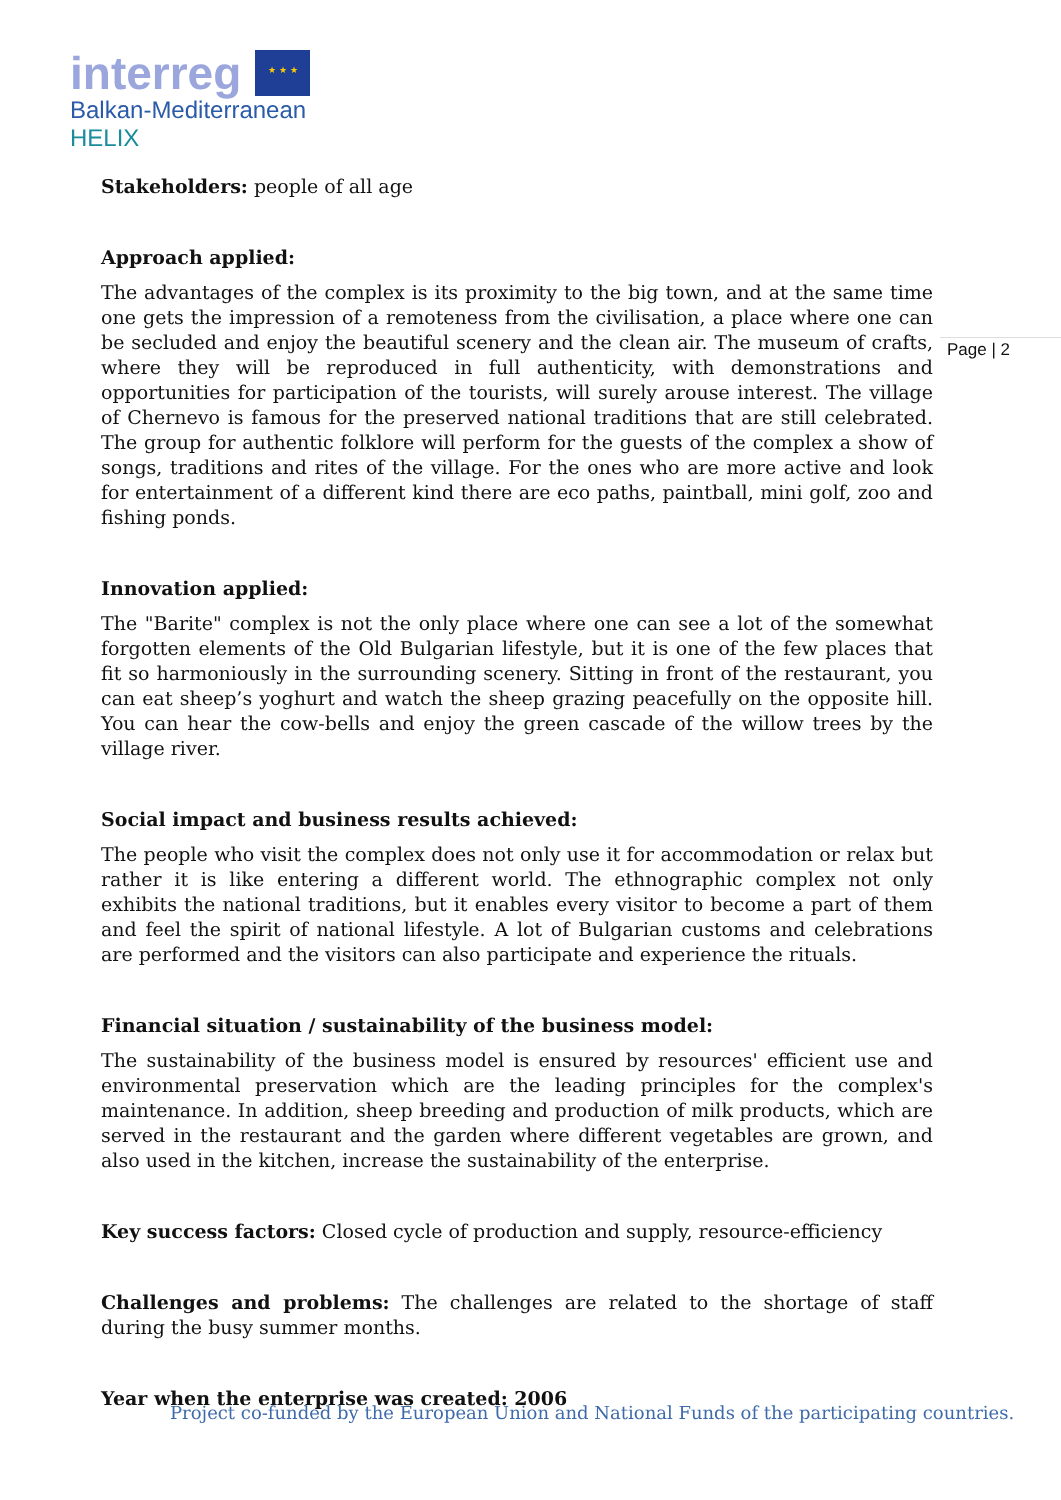interreg ★ ★ ★
Balkan-Mediterranean
HELIX
Page | 2
Stakeholders: people of all age
Approach applied:
The advantages of the complex is its proximity to the big town, and at the same time one gets the impression of a remoteness from the civilisation, a place where one can be secluded and enjoy the beautiful scenery and the clean air. The museum of crafts, where they will be reproduced in full authenticity, with demonstrations and opportunities for participation of the tourists, will surely arouse interest. The village of Chernevo is famous for the preserved national traditions that are still celebrated. The group for authentic folklore will perform for the guests of the complex a show of songs, traditions and rites of the village. For the ones who are more active and look for entertainment of a different kind there are eco paths, paintball, mini golf, zoo and fishing ponds.
Innovation applied:
The "Barite" complex is not the only place where one can see a lot of the somewhat forgotten elements of the Old Bulgarian lifestyle, but it is one of the few places that fit so harmoniously in the surrounding scenery. Sitting in front of the restaurant, you can eat sheep’s yoghurt and watch the sheep grazing peacefully on the opposite hill. You can hear the cow-bells and enjoy the green cascade of the willow trees by the village river.
Social impact and business results achieved:
The people who visit the complex does not only use it for accommodation or relax but rather it is like entering a different world. The ethnographic complex not only exhibits the national traditions, but it enables every visitor to become a part of them and feel the spirit of national lifestyle. A lot of Bulgarian customs and celebrations are performed and the visitors can also participate and experience the rituals.
Financial situation / sustainability of the business model:
The sustainability of the business model is ensured by resources' efficient use and environmental preservation which are the leading principles for the complex's maintenance. In addition, sheep breeding and production of milk products, which are served in the restaurant and the garden where different vegetables are grown, and also used in the kitchen, increase the sustainability of the enterprise.
Key success factors: Closed cycle of production and supply, resource-efficiency
Challenges and problems: The challenges are related to the shortage of staff during the busy summer months.
Year when the enterprise was created: 2006
Project co-funded by the European Union and National Funds of the participating countries.